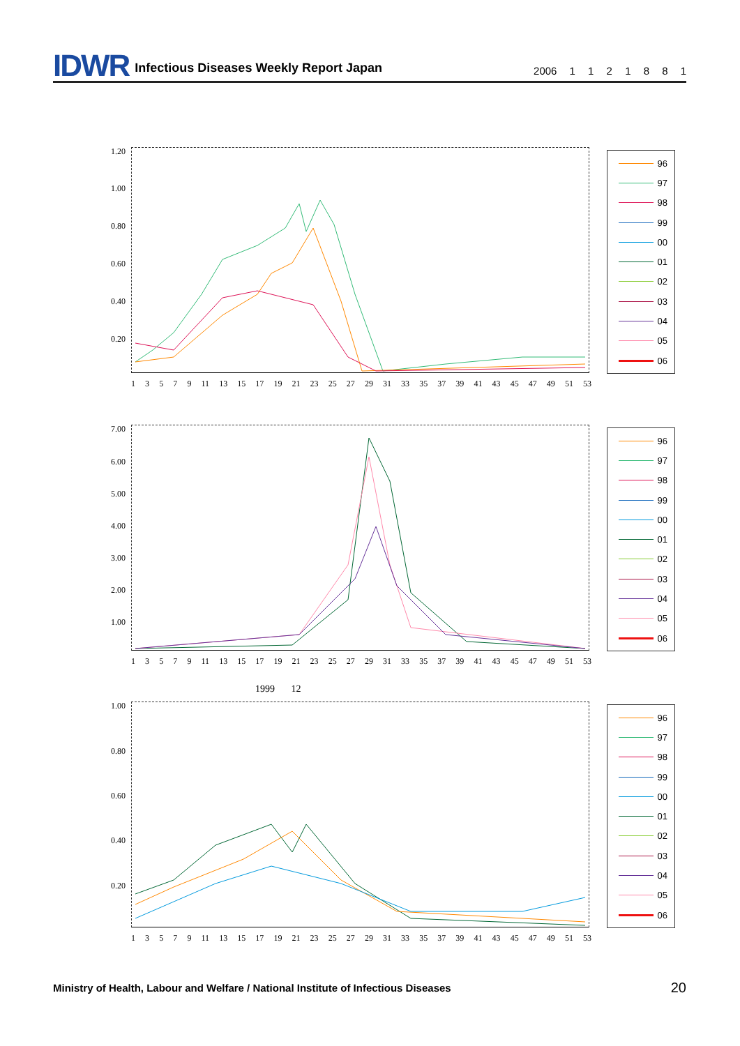IDWR Infectious Diseases Weekly Report Japan 2006 1 1 2 1 8 8 1
1.20
1.00
0.80
0.60
0.40
0.20
13579 11 13 15 17 19 21 23 25 27 29 31 33 35 37 39 41 43 45 47 49 51 53
96
97
98
99
00
01
02
03
04
05
06
7.00
6.00
5.00
4.00
3.00
2.00
1.00
13579 11 13 15 17 19 21 23 25 27 29 31 33 35 37 39 41 43 45 47 49 51 53
96
97
98
99
00
01
02
03
04
05
06
1999 12
1.00
0.80
0.60
0.40
0.20
13579 11 13 15 17 19 21 23 25 27 29 31 33 35 37 39 41 43 45 47 49 51 53
96
97
98
99
00
01
02
03
04
05
06
Ministry of Health, Labour and Welfare / National Institute of Infectious Diseases
20